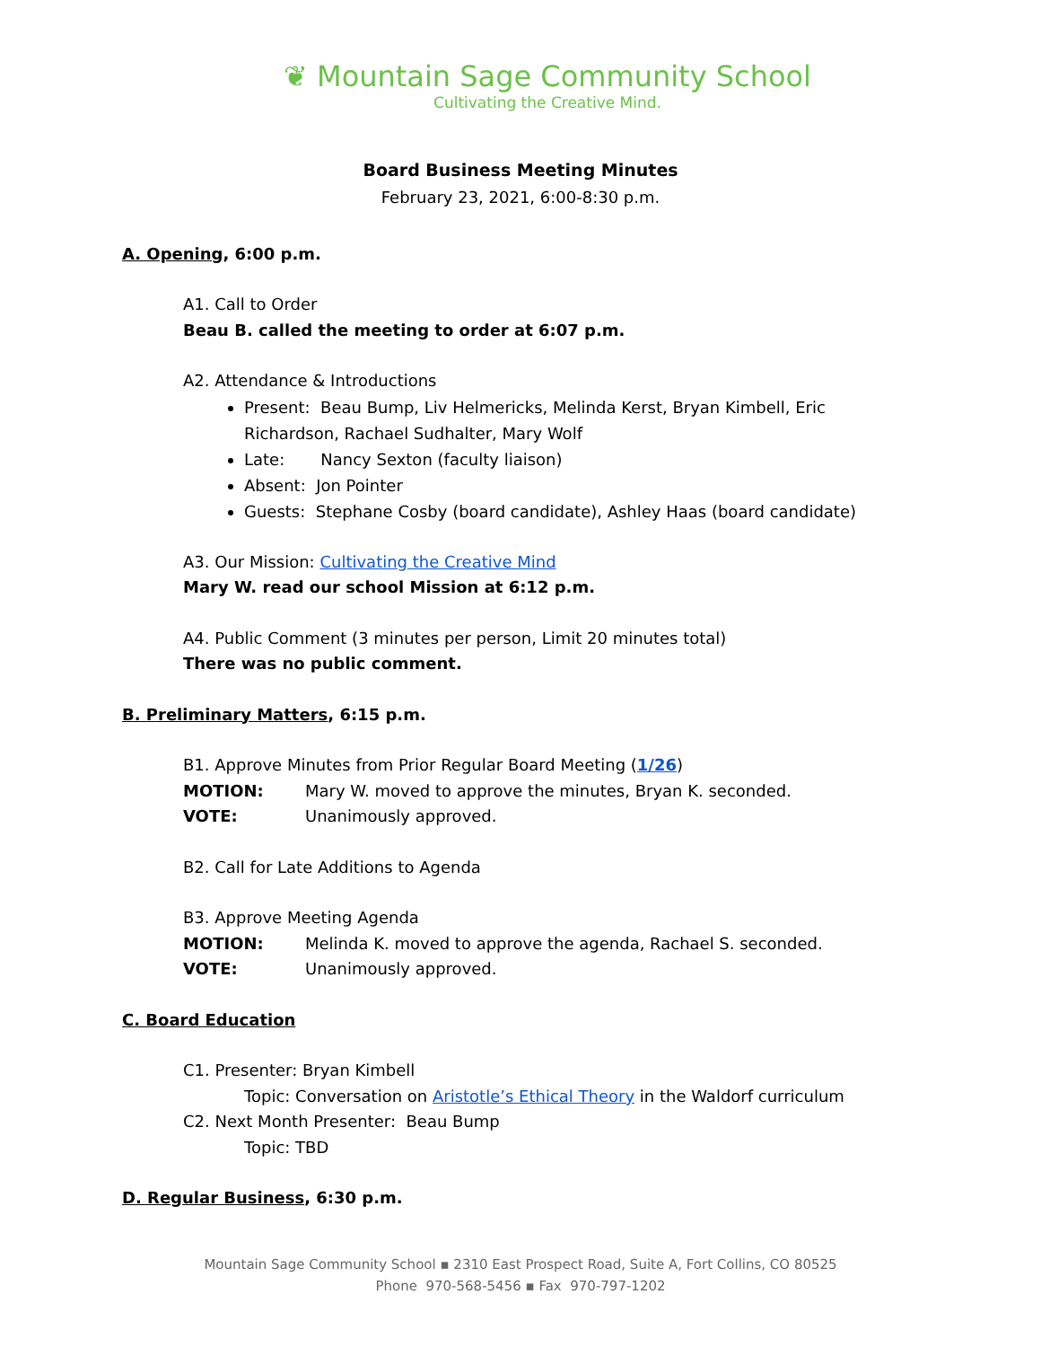❦ Mountain Sage Community School
Cultivating the Creative Mind.
Board Business Meeting Minutes
February 23, 2021, 6:00-8:30 p.m.
A. Opening, 6:00 p.m.
A1. Call to Order
Beau B. called the meeting to order at 6:07 p.m.
A2. Attendance & Introductions
Present: Beau Bump, Liv Helmericks, Melinda Kerst, Bryan Kimbell, Eric Richardson, Rachael Sudhalter, Mary Wolf
Late: Nancy Sexton (faculty liaison)
Absent: Jon Pointer
Guests: Stephane Cosby (board candidate), Ashley Haas (board candidate)
A3. Our Mission: Cultivating the Creative Mind
Mary W. read our school Mission at 6:12 p.m.
A4. Public Comment (3 minutes per person, Limit 20 minutes total)
There was no public comment.
B. Preliminary Matters, 6:15 p.m.
B1. Approve Minutes from Prior Regular Board Meeting (1/26)
MOTION: Mary W. moved to approve the minutes, Bryan K. seconded.
VOTE: Unanimously approved.
B2. Call for Late Additions to Agenda
B3. Approve Meeting Agenda
MOTION: Melinda K. moved to approve the agenda, Rachael S. seconded.
VOTE: Unanimously approved.
C. Board Education
C1. Presenter: Bryan Kimbell
Topic: Conversation on Aristotle’s Ethical Theory in the Waldorf curriculum
C2. Next Month Presenter: Beau Bump
Topic: TBD
D. Regular Business, 6:30 p.m.
Mountain Sage Community School ▪ 2310 East Prospect Road, Suite A, Fort Collins, CO 80525
Phone 970-568-5456 ▪ Fax 970-797-1202